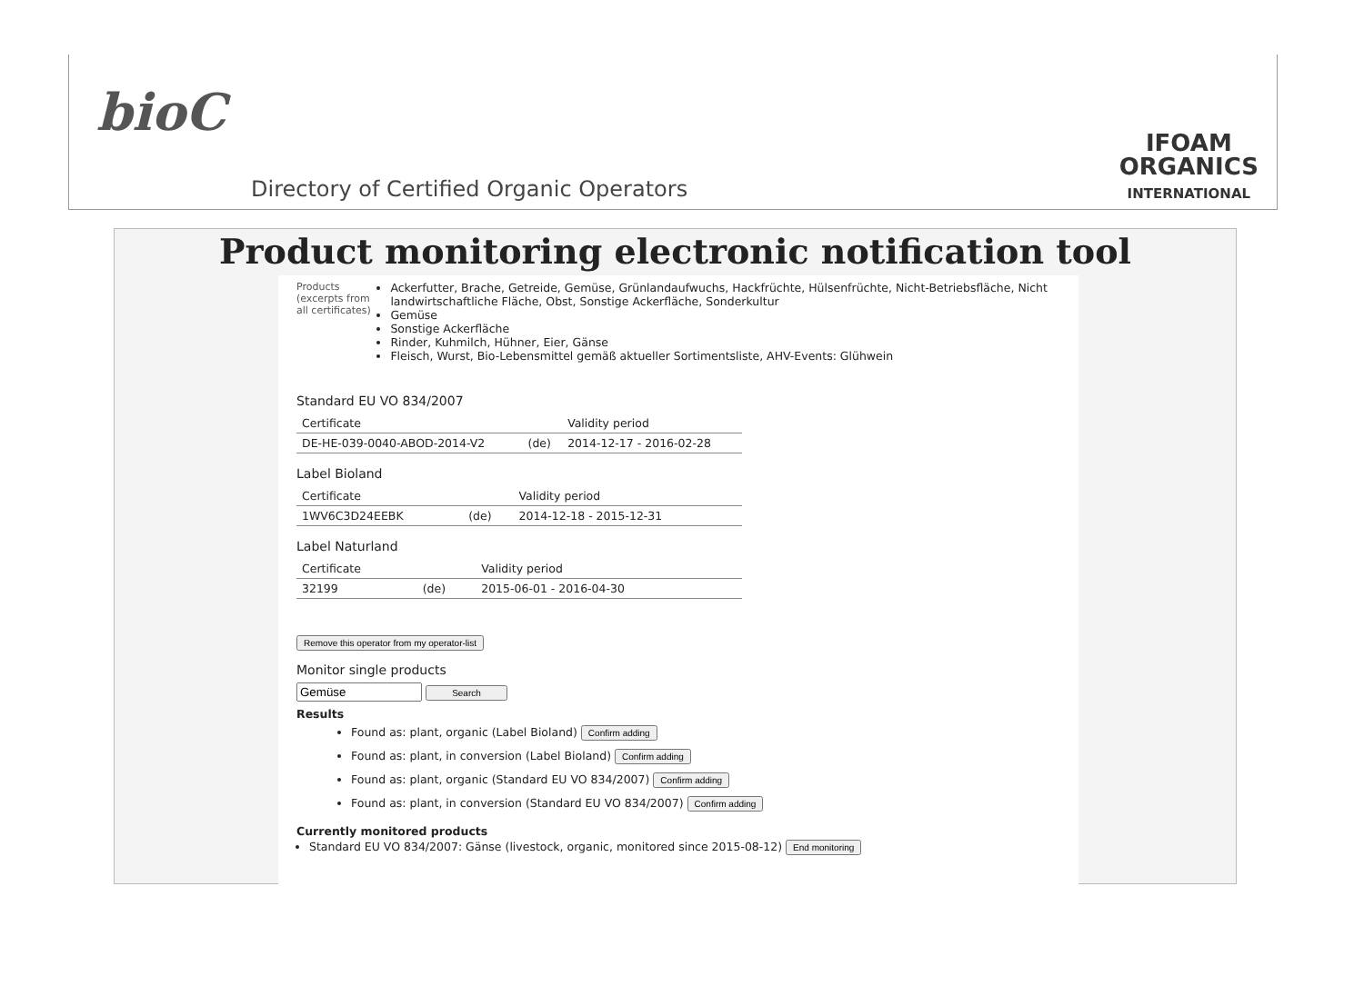bioC
Directory of Certified Organic Operators
IFOAM
ORGANICS
INTERNATIONAL
Product monitoring electronic notification tool
Products
(excerpts from all certificates)
Ackerfutter, Brache, Getreide, Gemüse, Grünlandaufwuchs, Hackfrüchte, Hülsenfrüchte, Nicht-Betriebsfläche, Nicht landwirtschaftliche Fläche, Obst, Sonstige Ackerfläche, Sonderkultur
Gemüse
Sonstige Ackerfläche
Rinder, Kuhmilch, Hühner, Eier, Gänse
Fleisch, Wurst, Bio-Lebensmittel gemäß aktueller Sortimentsliste, AHV-Events: Glühwein
Standard EU VO 834/2007
| Certificate | | Validity period |
| --- | --- | --- |
| DE-HE-039-0040-ABOD-2014-V2 | (de) | 2014-12-17 - 2016-02-28 |
Label Bioland
| Certificate | | Validity period |
| --- | --- | --- |
| 1WV6C3D24EEBK | (de) | 2014-12-18 - 2015-12-31 |
Label Naturland
| Certificate | | Validity period |
| --- | --- | --- |
| 32199 | (de) | 2015-06-01 - 2016-04-30 |
Remove this operator from my operator-list
Monitor single products
Search
Results
Found as: plant, organic (Label Bioland) Confirm adding
Found as: plant, in conversion (Label Bioland) Confirm adding
Found as: plant, organic (Standard EU VO 834/2007) Confirm adding
Found as: plant, in conversion (Standard EU VO 834/2007) Confirm adding
Currently monitored products
Standard EU VO 834/2007: Gänse (livestock, organic, monitored since 2015-08-12) End monitoring